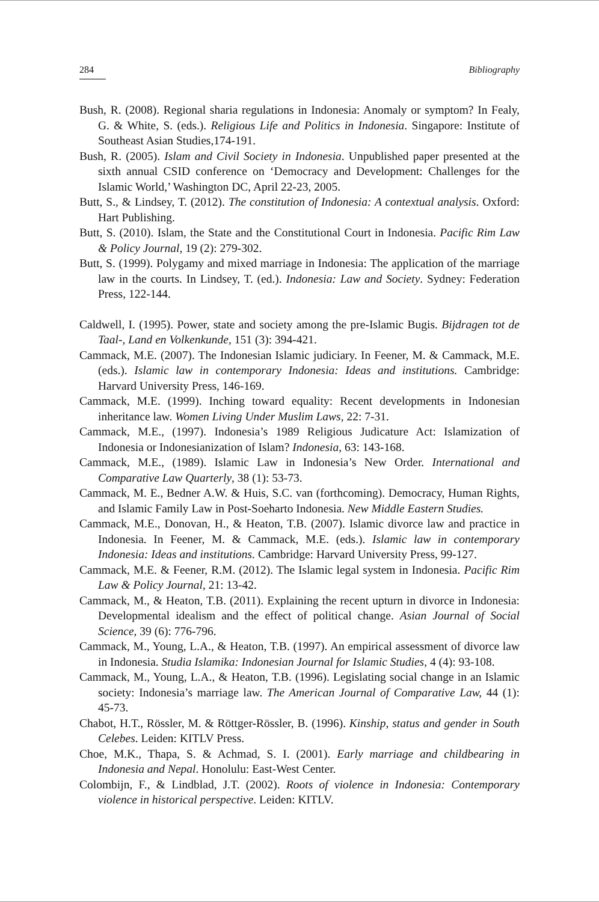284 Bibliography
Bush, R. (2008). Regional sharia regulations in Indonesia: Anomaly or symptom? In Fealy, G. & White, S. (eds.). Religious Life and Politics in Indonesia. Singapore: Institute of Southeast Asian Studies,174-191.
Bush, R. (2005). Islam and Civil Society in Indonesia. Unpublished paper presented at the sixth annual CSID conference on ‘Democracy and Development: Challenges for the Islamic World,’ Washington DC, April 22-23, 2005.
Butt, S., & Lindsey, T. (2012). The constitution of Indonesia: A contextual analysis. Oxford: Hart Publishing.
Butt, S. (2010). Islam, the State and the Constitutional Court in Indonesia. Pacific Rim Law & Policy Journal, 19 (2): 279-302.
Butt, S. (1999). Polygamy and mixed marriage in Indonesia: The application of the marriage law in the courts. In Lindsey, T. (ed.). Indonesia: Law and Society. Sydney: Federation Press, 122-144.
Caldwell, I. (1995). Power, state and society among the pre-Islamic Bugis. Bijdragen tot de Taal-, Land en Volkenkunde, 151 (3): 394-421.
Cammack, M.E. (2007). The Indonesian Islamic judiciary. In Feener, M. & Cammack, M.E. (eds.). Islamic law in contemporary Indonesia: Ideas and institutions. Cambridge: Harvard University Press, 146-169.
Cammack, M.E. (1999). Inching toward equality: Recent developments in Indonesian inheritance law. Women Living Under Muslim Laws, 22: 7-31.
Cammack, M.E., (1997). Indonesia’s 1989 Religious Judicature Act: Islamization of Indonesia or Indonesianization of Islam? Indonesia, 63: 143-168.
Cammack, M.E., (1989). Islamic Law in Indonesia’s New Order. International and Comparative Law Quarterly, 38 (1): 53-73.
Cammack, M. E., Bedner A.W. & Huis, S.C. van (forthcoming). Democracy, Human Rights, and Islamic Family Law in Post-Soeharto Indonesia. New Middle Eastern Studies.
Cammack, M.E., Donovan, H., & Heaton, T.B. (2007). Islamic divorce law and practice in Indonesia. In Feener, M. & Cammack, M.E. (eds.). Islamic law in contemporary Indonesia: Ideas and institutions. Cambridge: Harvard University Press, 99-127.
Cammack, M.E. & Feener, R.M. (2012). The Islamic legal system in Indonesia. Pacific Rim Law & Policy Journal, 21: 13-42.
Cammack, M., & Heaton, T.B. (2011). Explaining the recent upturn in divorce in Indonesia: Developmental idealism and the effect of political change. Asian Journal of Social Science, 39 (6): 776-796.
Cammack, M., Young, L.A., & Heaton, T.B. (1997). An empirical assessment of divorce law in Indonesia. Studia Islamika: Indonesian Journal for Islamic Studies, 4 (4): 93-108.
Cammack, M., Young, L.A., & Heaton, T.B. (1996). Legislating social change in an Islamic society: Indonesia’s marriage law. The American Journal of Comparative Law, 44 (1): 45-73.
Chabot, H.T., Rössler, M. & Röttger-Rössler, B. (1996). Kinship, status and gender in South Celebes. Leiden: KITLV Press.
Choe, M.K., Thapa, S. & Achmad, S. I. (2001). Early marriage and childbearing in Indonesia and Nepal. Honolulu: East-West Center.
Colombijn, F., & Lindblad, J.T. (2002). Roots of violence in Indonesia: Contemporary violence in historical perspective. Leiden: KITLV.